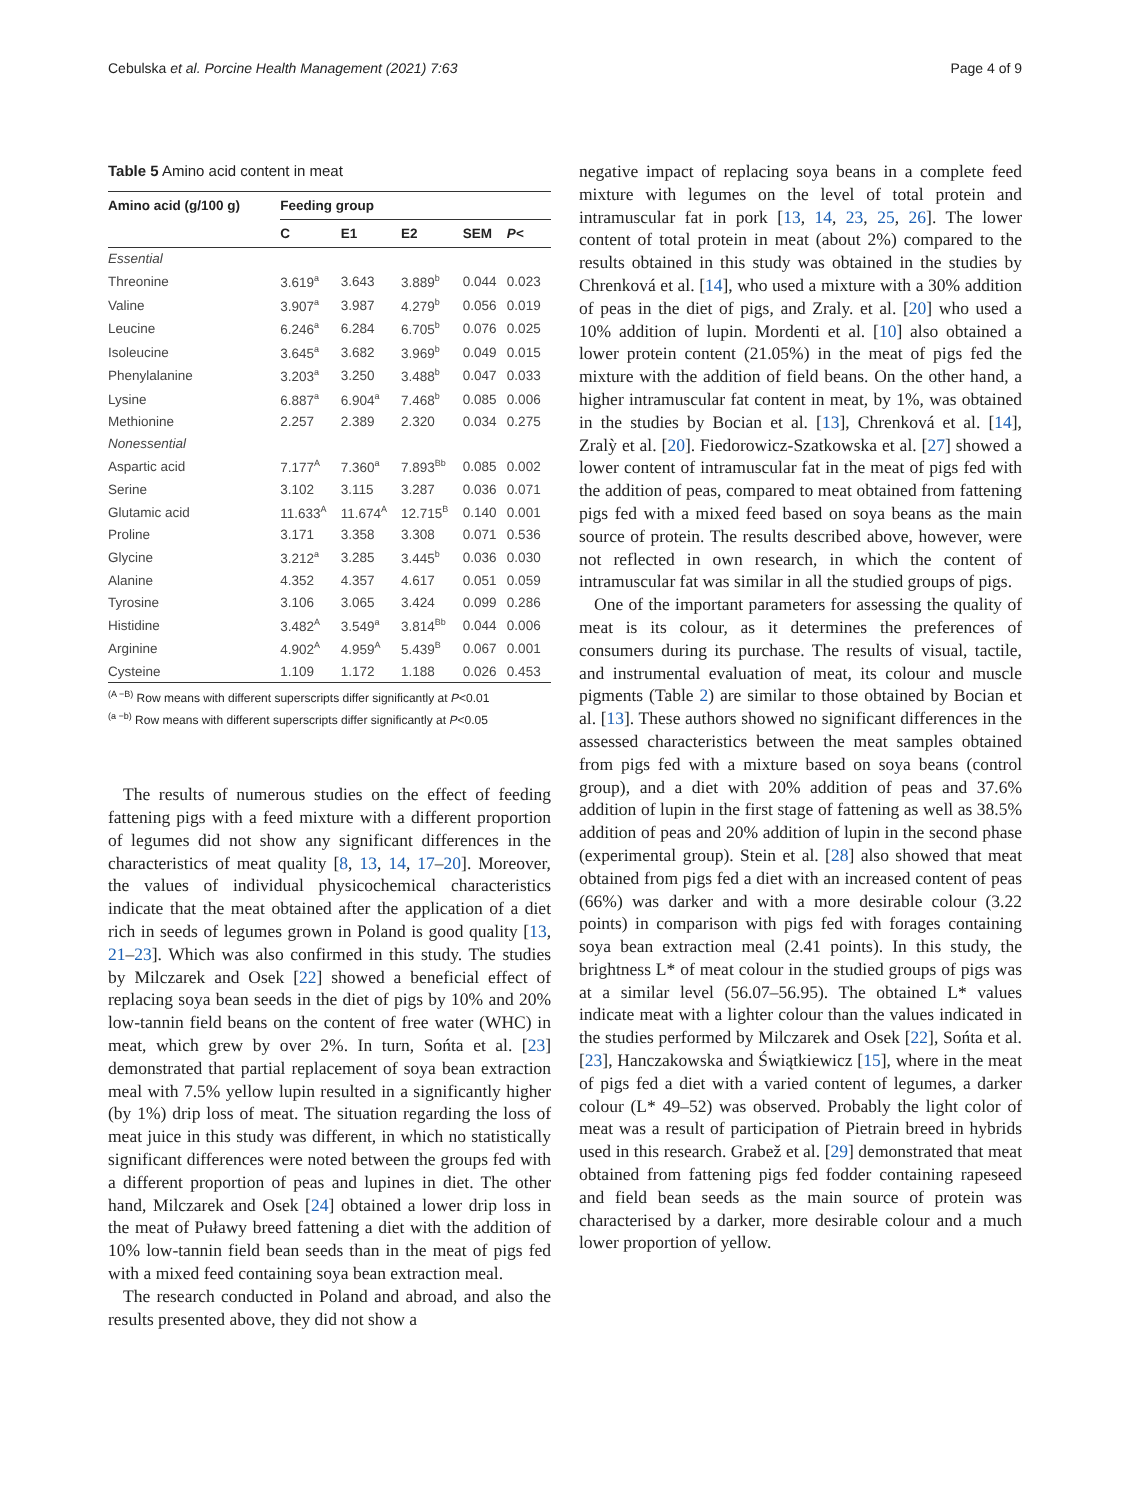Cebulska et al. Porcine Health Management (2021) 7:63 Page 4 of 9
Table 5 Amino acid content in meat
| Amino acid (g/100 g) | Feeding group | | | | |
| --- | --- | --- | --- | --- | --- |
| | C | E1 | E2 | SEM | P < |
| Essential | | | | | |
| Threonine | 3.619<sup>a</sup> | 3.643 | 3.889<sup>b</sup> | 0.044 | 0.023 |
| Valine | 3.907<sup>a</sup> | 3.987 | 4.279<sup>b</sup> | 0.056 | 0.019 |
| Leucine | 6.246<sup>a</sup> | 6.284 | 6.705<sup>b</sup> | 0.076 | 0.025 |
| Isoleucine | 3.645<sup>a</sup> | 3.682 | 3.969<sup>b</sup> | 0.049 | 0.015 |
| Phenylalanine | 3.203<sup>a</sup> | 3.250 | 3.488<sup>b</sup> | 0.047 | 0.033 |
| Lysine | 6.887<sup>a</sup> | 6.904<sup>a</sup> | 7.468<sup>b</sup> | 0.085 | 0.006 |
| Methionine | 2.257 | 2.389 | 2.320 | 0.034 | 0.275 |
| Nonessential | | | | | |
| Aspartic acid | 7.177<sup>A</sup> | 7.360<sup>a</sup> | 7.893<sup>Bb</sup> | 0.085 | 0.002 |
| Serine | 3.102 | 3.115 | 3.287 | 0.036 | 0.071 |
| Glutamic acid | 11.633<sup>A</sup> | 11.674<sup>A</sup> | 12.715<sup>B</sup> | 0.140 | 0.001 |
| Proline | 3.171 | 3.358 | 3.308 | 0.071 | 0.536 |
| Glycine | 3.212<sup>a</sup> | 3.285 | 3.445<sup>b</sup> | 0.036 | 0.030 |
| Alanine | 4.352 | 4.357 | 4.617 | 0.051 | 0.059 |
| Tyrosine | 3.106 | 3.065 | 3.424 | 0.099 | 0.286 |
| Histidine | 3.482<sup>A</sup> | 3.549<sup>a</sup> | 3.814<sup>Bb</sup> | 0.044 | 0.006 |
| Arginine | 4.902<sup>A</sup> | 4.959<sup>A</sup> | 5.439<sup>B</sup> | 0.067 | 0.001 |
| Cysteine | 1.109 | 1.172 | 1.188 | 0.026 | 0.453 |
<sup>(A −B)</sup> Row means with different superscripts differ significantly at P<0.01
<sup>(a −b)</sup> Row means with different superscripts differ significantly at P<0.05
The results of numerous studies on the effect of feeding fattening pigs with a feed mixture with a different proportion of legumes did not show any significant differences in the characteristics of meat quality [8, 13, 14, 17–20]. Moreover, the values of individual physicochemical characteristics indicate that the meat obtained after the application of a diet rich in seeds of legumes grown in Poland is good quality [13, 21–23]. Which was also confirmed in this study. The studies by Milczarek and Osek [22] showed a beneficial effect of replacing soya bean seeds in the diet of pigs by 10% and 20% low-tannin field beans on the content of free water (WHC) in meat, which grew by over 2%. In turn, Sońta et al. [23] demonstrated that partial replacement of soya bean extraction meal with 7.5% yellow lupin resulted in a significantly higher (by 1%) drip loss of meat. The situation regarding the loss of meat juice in this study was different, in which no statistically significant differences were noted between the groups fed with a different proportion of peas and lupines in diet. The other hand, Milczarek and Osek [24] obtained a lower drip loss in the meat of Puławy breed fattening a diet with the addition of 10% low-tannin field bean seeds than in the meat of pigs fed with a mixed feed containing soya bean extraction meal.
The research conducted in Poland and abroad, and also the results presented above, they did not show a
negative impact of replacing soya beans in a complete feed mixture with legumes on the level of total protein and intramuscular fat in pork [13, 14, 23, 25, 26]. The lower content of total protein in meat (about 2%) compared to the results obtained in this study was obtained in the studies by Chrenková et al. [14], who used a mixture with a 30% addition of peas in the diet of pigs, and Zraly. et al. [20] who used a 10% addition of lupin. Mordenti et al. [10] also obtained a lower protein content (21.05%) in the meat of pigs fed the mixture with the addition of field beans. On the other hand, a higher intramuscular fat content in meat, by 1%, was obtained in the studies by Bocian et al. [13], Chrenková et al. [14], Zralỳ et al. [20]. Fiedorowicz-Szatkowska et al. [27] showed a lower content of intramuscular fat in the meat of pigs fed with the addition of peas, compared to meat obtained from fattening pigs fed with a mixed feed based on soya beans as the main source of protein. The results described above, however, were not reflected in own research, in which the content of intramuscular fat was similar in all the studied groups of pigs.
One of the important parameters for assessing the quality of meat is its colour, as it determines the preferences of consumers during its purchase. The results of visual, tactile, and instrumental evaluation of meat, its colour and muscle pigments (Table 2) are similar to those obtained by Bocian et al. [13]. These authors showed no significant differences in the assessed characteristics between the meat samples obtained from pigs fed with a mixture based on soya beans (control group), and a diet with 20% addition of peas and 37.6% addition of lupin in the first stage of fattening as well as 38.5% addition of peas and 20% addition of lupin in the second phase (experimental group). Stein et al. [28] also showed that meat obtained from pigs fed a diet with an increased content of peas (66%) was darker and with a more desirable colour (3.22 points) in comparison with pigs fed with forages containing soya bean extraction meal (2.41 points). In this study, the brightness L* of meat colour in the studied groups of pigs was at a similar level (56.07–56.95). The obtained L* values indicate meat with a lighter colour than the values indicated in the studies performed by Milczarek and Osek [22], Sońta et al. [23], Hanczakowska and Świątkiewicz [15], where in the meat of pigs fed a diet with a varied content of legumes, a darker colour (L* 49–52) was observed. Probably the light color of meat was a result of participation of Pietrain breed in hybrids used in this research. Grabež et al. [29] demonstrated that meat obtained from fattening pigs fed fodder containing rapeseed and field bean seeds as the main source of protein was characterised by a darker, more desirable colour and a much lower proportion of yellow.